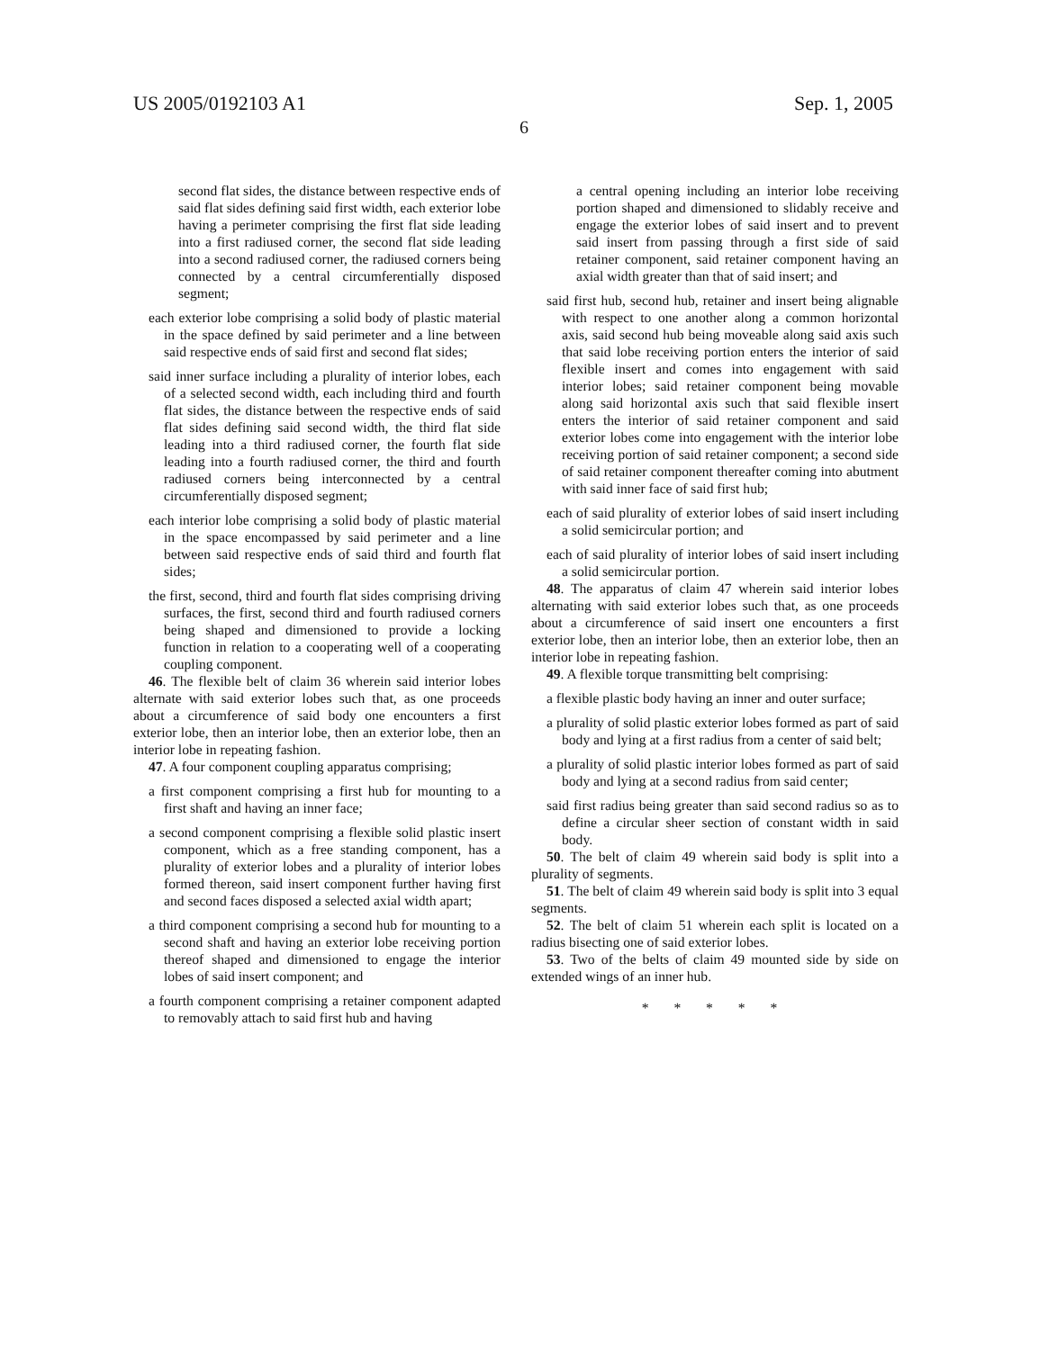US 2005/0192103 A1 Sep. 1, 2005
6
second flat sides, the distance between respective ends of said flat sides defining said first width, each exterior lobe having a perimeter comprising the first flat side leading into a first radiused corner, the second flat side leading into a second radiused corner, the radiused corners being connected by a central circumferentially disposed segment;
each exterior lobe comprising a solid body of plastic material in the space defined by said perimeter and a line between said respective ends of said first and second flat sides;
said inner surface including a plurality of interior lobes, each of a selected second width, each including third and fourth flat sides, the distance between the respective ends of said flat sides defining said second width, the third flat side leading into a third radiused corner, the fourth flat side leading into a fourth radiused corner, the third and fourth radiused corners being interconnected by a central circumferentially disposed segment;
each interior lobe comprising a solid body of plastic material in the space encompassed by said perimeter and a line between said respective ends of said third and fourth flat sides;
the first, second, third and fourth flat sides comprising driving surfaces, the first, second third and fourth radiused corners being shaped and dimensioned to provide a locking function in relation to a cooperating well of a cooperating coupling component.
46. The flexible belt of claim 36 wherein said interior lobes alternate with said exterior lobes such that, as one proceeds about a circumference of said body one encounters a first exterior lobe, then an interior lobe, then an exterior lobe, then an interior lobe in repeating fashion.
47. A four component coupling apparatus comprising;
a first component comprising a first hub for mounting to a first shaft and having an inner face;
a second component comprising a flexible solid plastic insert component, which as a free standing component, has a plurality of exterior lobes and a plurality of interior lobes formed thereon, said insert component further having first and second faces disposed a selected axial width apart;
a third component comprising a second hub for mounting to a second shaft and having an exterior lobe receiving portion thereof shaped and dimensioned to engage the interior lobes of said insert component; and
a fourth component comprising a retainer component adapted to removably attach to said first hub and having
a central opening including an interior lobe receiving portion shaped and dimensioned to slidably receive and engage the exterior lobes of said insert and to prevent said insert from passing through a first side of said retainer component, said retainer component having an axial width greater than that of said insert; and
said first hub, second hub, retainer and insert being alignable with respect to one another along a common horizontal axis, said second hub being moveable along said axis such that said lobe receiving portion enters the interior of said flexible insert and comes into engagement with said interior lobes; said retainer component being movable along said horizontal axis such that said flexible insert enters the interior of said retainer component and said exterior lobes come into engagement with the interior lobe receiving portion of said retainer component; a second side of said retainer component thereafter coming into abutment with said inner face of said first hub;
each of said plurality of exterior lobes of said insert including a solid semicircular portion; and
each of said plurality of interior lobes of said insert including a solid semicircular portion.
48. The apparatus of claim 47 wherein said interior lobes alternating with said exterior lobes such that, as one proceeds about a circumference of said insert one encounters a first exterior lobe, then an interior lobe, then an exterior lobe, then an interior lobe in repeating fashion.
49. A flexible torque transmitting belt comprising:
a flexible plastic body having an inner and outer surface;
a plurality of solid plastic exterior lobes formed as part of said body and lying at a first radius from a center of said belt;
a plurality of solid plastic interior lobes formed as part of said body and lying at a second radius from said center;
said first radius being greater than said second radius so as to define a circular sheer section of constant width in said body.
50. The belt of claim 49 wherein said body is split into a plurality of segments.
51. The belt of claim 49 wherein said body is split into 3 equal segments.
52. The belt of claim 51 wherein each split is located on a radius bisecting one of said exterior lobes.
53. Two of the belts of claim 49 mounted side by side on extended wings of an inner hub.
* * * * *